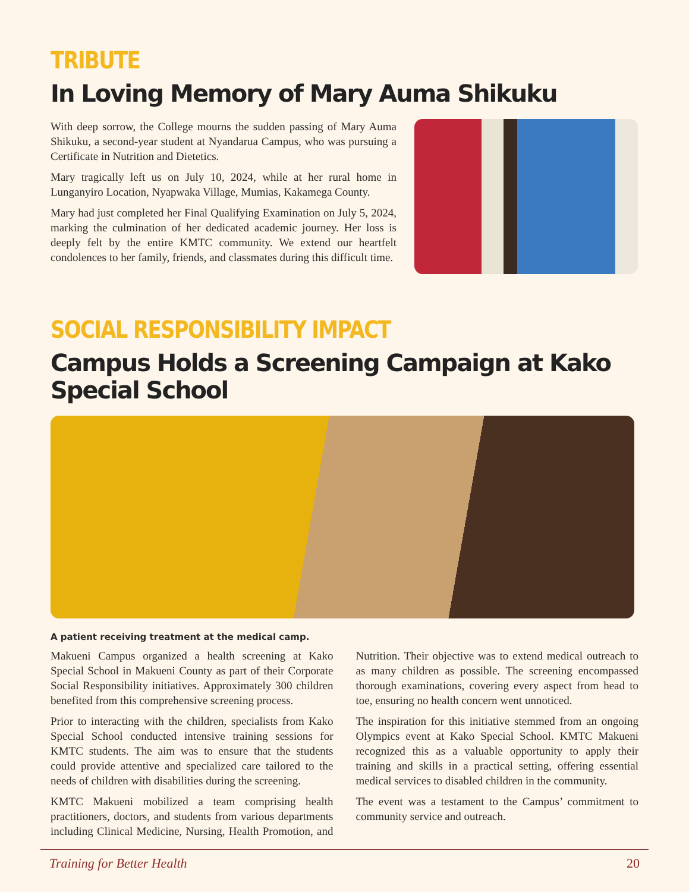TRIBUTE
In Loving Memory of Mary Auma Shikuku
With deep sorrow, the College mourns the sudden passing of Mary Auma Shikuku, a second-year student at Nyandarua Campus, who was pursuing a Certificate in Nutrition and Dietetics.
Mary tragically left us on July 10, 2024, while at her rural home in Lunganyiro Location, Nyapwaka Village, Mumias, Kakamega County.
Mary had just completed her Final Qualifying Examination on July 5, 2024, marking the culmination of her dedicated academic journey. Her loss is deeply felt by the entire KMTC community. We extend our heartfelt condolences to her family, friends, and classmates during this difficult time.
SOCIAL RESPONSIBILITY IMPACT
Campus Holds a Screening Campaign at Kako Special School
A patient receiving treatment at the medical camp.
Makueni Campus organized a health screening at Kako Special School in Makueni County as part of their Corporate Social Responsibility initiatives. Approximately 300 children benefited from this comprehensive screening process.
Prior to interacting with the children, specialists from Kako Special School conducted intensive training sessions for KMTC students. The aim was to ensure that the students could provide attentive and specialized care tailored to the needs of children with disabilities during the screening.
KMTC Makueni mobilized a team comprising health practitioners, doctors, and students from various departments including Clinical Medicine, Nursing, Health Promotion, and Nutrition. Their objective was to extend medical outreach to as many children as possible. The screening encompassed thorough examinations, covering every aspect from head to toe, ensuring no health concern went unnoticed.
The inspiration for this initiative stemmed from an ongoing Olympics event at Kako Special School. KMTC Makueni recognized this as a valuable opportunity to apply their training and skills in a practical setting, offering essential medical services to disabled children in the community.
The event was a testament to the Campus’ commitment to community service and outreach.
Training for Better Health 20